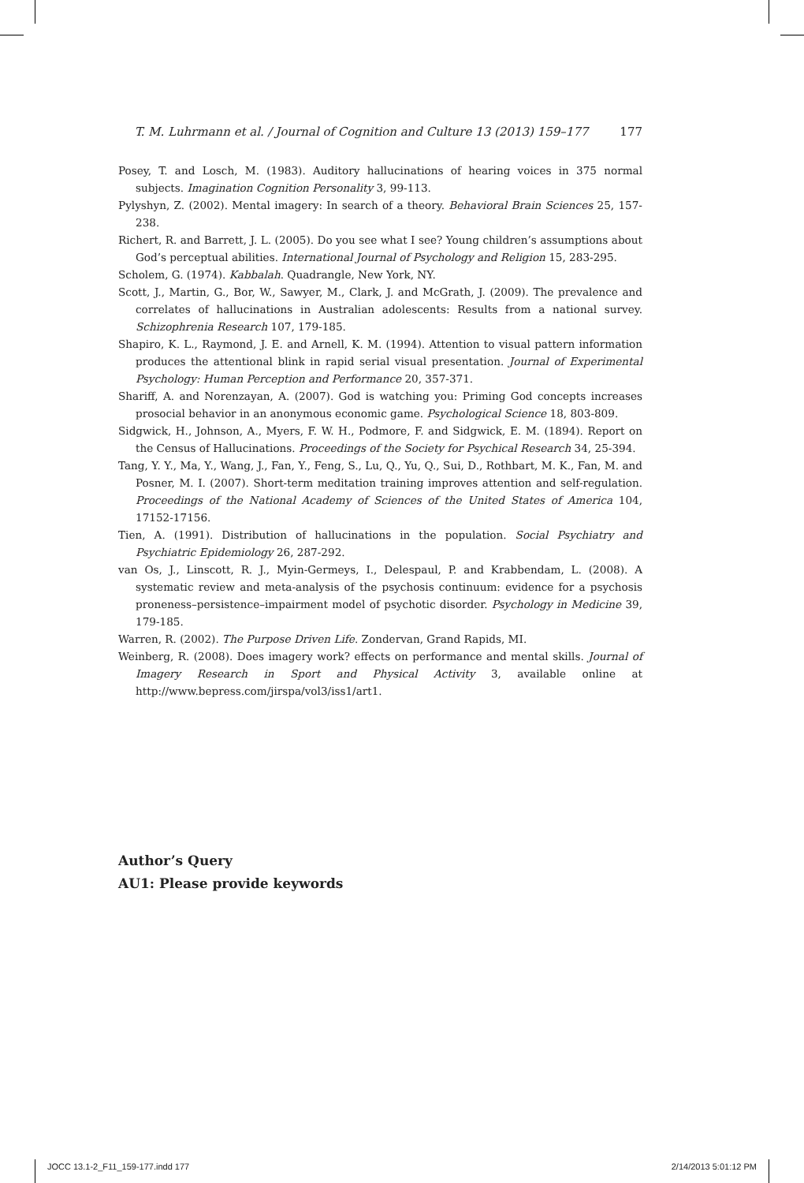T. M. Luhrmann et al. / Journal of Cognition and Culture 13 (2013) 159–177 177
Posey, T. and Losch, M. (1983). Auditory hallucinations of hearing voices in 375 normal subjects. Imagination Cognition Personality 3, 99-113.
Pylyshyn, Z. (2002). Mental imagery: In search of a theory. Behavioral Brain Sciences 25, 157-238.
Richert, R. and Barrett, J. L. (2005). Do you see what I see? Young children’s assumptions about God’s perceptual abilities. International Journal of Psychology and Religion 15, 283-295.
Scholem, G. (1974). Kabbalah. Quadrangle, New York, NY.
Scott, J., Martin, G., Bor, W., Sawyer, M., Clark, J. and McGrath, J. (2009). The prevalence and correlates of hallucinations in Australian adolescents: Results from a national survey. Schizophrenia Research 107, 179-185.
Shapiro, K. L., Raymond, J. E. and Arnell, K. M. (1994). Attention to visual pattern information produces the attentional blink in rapid serial visual presentation. Journal of Experimental Psychology: Human Perception and Performance 20, 357-371.
Shariff, A. and Norenzayan, A. (2007). God is watching you: Priming God concepts increases prosocial behavior in an anonymous economic game. Psychological Science 18, 803-809.
Sidgwick, H., Johnson, A., Myers, F. W. H., Podmore, F. and Sidgwick, E. M. (1894). Report on the Census of Hallucinations. Proceedings of the Society for Psychical Research 34, 25-394.
Tang, Y. Y., Ma, Y., Wang, J., Fan, Y., Feng, S., Lu, Q., Yu, Q., Sui, D., Rothbart, M. K., Fan, M. and Posner, M. I. (2007). Short-term meditation training improves attention and self-regulation. Proceedings of the National Academy of Sciences of the United States of America 104, 17152-17156.
Tien, A. (1991). Distribution of hallucinations in the population. Social Psychiatry and Psychiatric Epidemiology 26, 287-292.
van Os, J., Linscott, R. J., Myin-Germeys, I., Delespaul, P. and Krabbendam, L. (2008). A systematic review and meta-analysis of the psychosis continuum: evidence for a psychosis proneness–persistence–impairment model of psychotic disorder. Psychology in Medicine 39, 179-185.
Warren, R. (2002). The Purpose Driven Life. Zondervan, Grand Rapids, MI.
Weinberg, R. (2008). Does imagery work? effects on performance and mental skills. Journal of Imagery Research in Sport and Physical Activity 3, available online at http://www.bepress.com/jirspa/vol3/iss1/art1.
Author’s Query
AU1: Please provide keywords
JOCC 13.1-2_F11_159-177.indd 177 2/14/2013 5:01:12 PM